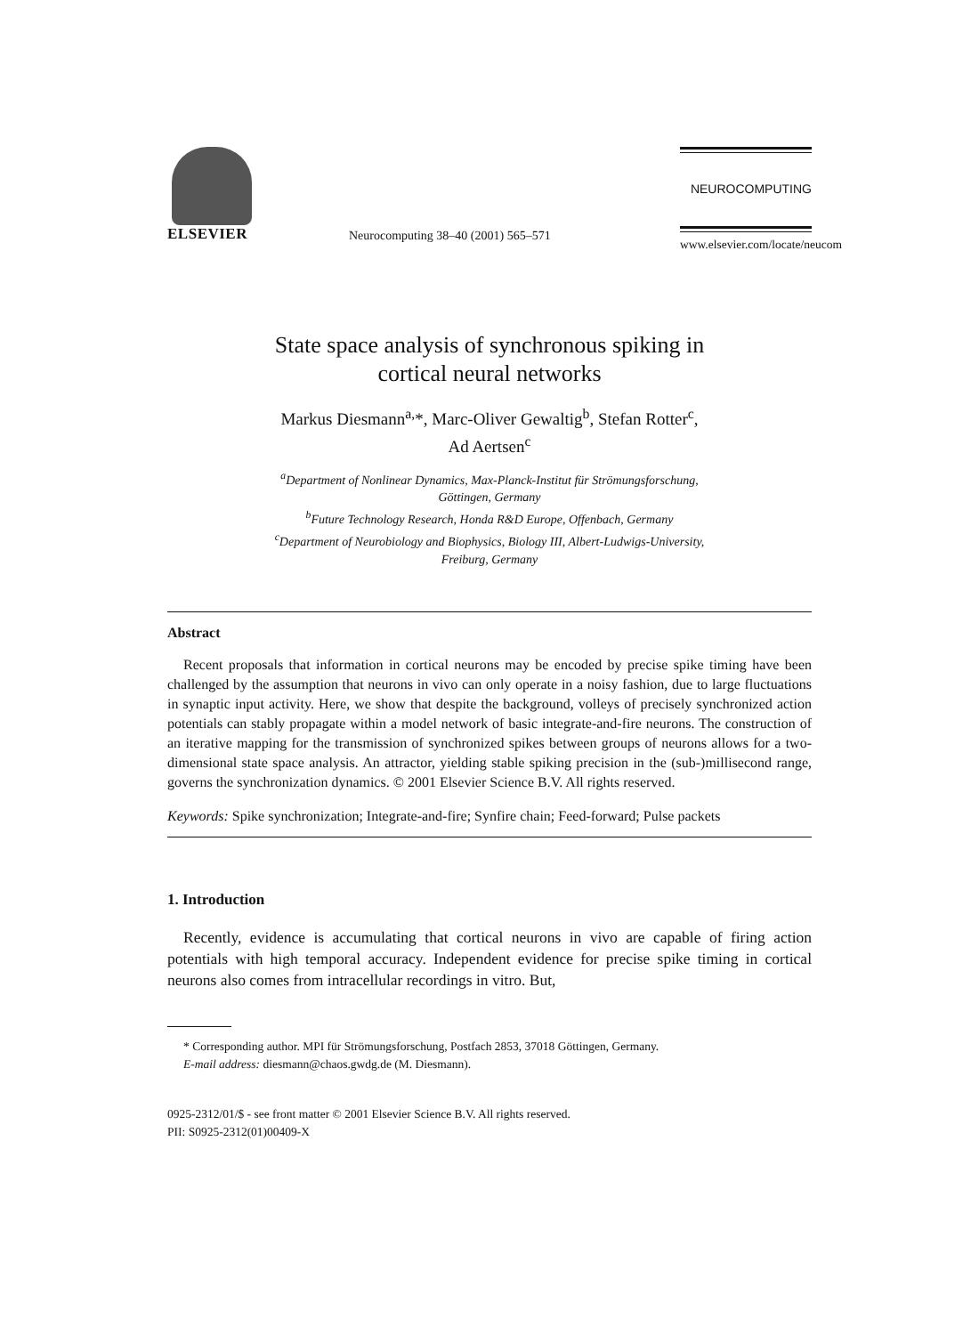ELSEVIER
Neurocomputing 38–40 (2001) 565–571
NEUROCOMPUTING
www.elsevier.com/locate/neucom
State space analysis of synchronous spiking in
cortical neural networks
Markus Diesmann<sup>a,</sup>*, Marc-Oliver Gewaltig<sup>b</sup>, Stefan Rotter<sup>c</sup>,
Ad Aertsen<sup>c</sup>
<sup>a</sup> Department of Nonlinear Dynamics, Max-Planck-Institut für Strömungsforschung,
Göttingen, Germany
<sup>b</sup> Future Technology Research, Honda R&D Europe, Offenbach, Germany
<sup>c</sup> Department of Neurobiology and Biophysics, Biology III, Albert-Ludwigs-University,
Freiburg, Germany
Abstract
Recent proposals that information in cortical neurons may be encoded by precise spike timing have been challenged by the assumption that neurons in vivo can only operate in a noisy fashion, due to large fluctuations in synaptic input activity. Here, we show that despite the background, volleys of precisely synchronized action potentials can stably propagate within a model network of basic integrate-and-fire neurons. The construction of an iterative mapping for the transmission of synchronized spikes between groups of neurons allows for a two-dimensional state space analysis. An attractor, yielding stable spiking precision in the (sub-)millisecond range, governs the synchronization dynamics. © 2001 Elsevier Science B.V. All rights reserved.
Keywords: Spike synchronization; Integrate-and-fire; Synfire chain; Feed-forward; Pulse packets
1. Introduction
Recently, evidence is accumulating that cortical neurons in vivo are capable of firing action potentials with high temporal accuracy. Independent evidence for precise spike timing in cortical neurons also comes from intracellular recordings in vitro. But,
* Corresponding author. MPI für Strömungsforschung, Postfach 2853, 37018 Göttingen, Germany.
E-mail address: diesmann@chaos.gwdg.de (M. Diesmann).
0925-2312/01/$ - see front matter © 2001 Elsevier Science B.V. All rights reserved.
PII: S0925-2312(01)00409-X